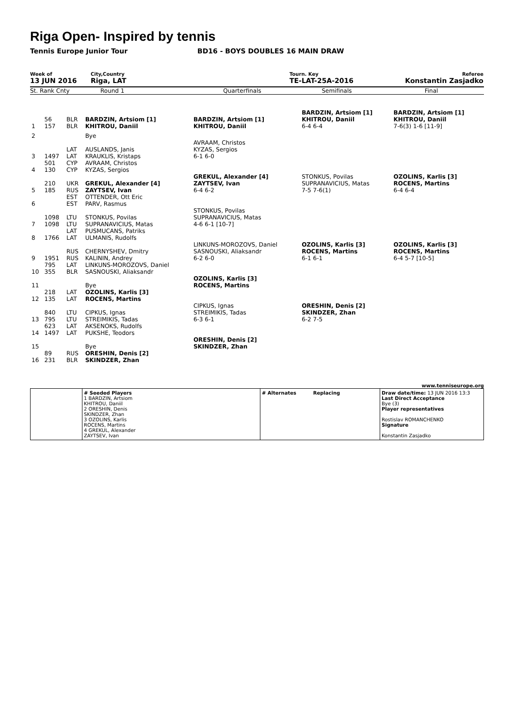Riga Open- Inspired by tennis
Tennis Europe Junior Tour BD16 - BOYS DOUBLES 16 MAIN DRAW
Week of
13 JUN 2016
City,Country
Riga, LAT
Tourn. Key
TE-LAT-25A-2016
Referee
Konstantin Zasjadko
St. Rank Cnty Round 1 Quarterfinals Semifinals Final
| 1 | 56 157 | BLR BLR | BARDZIN, Artsiom [1] KHITROU, Daniil | BARDZIN, Artsiom [1] KHITROU, Daniil | BARDZIN, Artsiom [1] KHITROU, Daniil 6-4 6-4 | BARDZIN, Artsiom [1] KHITROU, Daniil 7-6(3) 1-6 [11-9] |
| 2 | | | Bye | | | |
| 3 | 1497 | LAT LAT | AUSLANDS, Janis KRAUKLIS, Kristaps | AVRAAM, Christos KYZAS, Sergios 6-1 6-0 | | |
| 4 | 501 130 | CYP CYP | AVRAAM, Christos KYZAS, Sergios | | | |
| 5 | 210 185 | UKR RUS | GREKUL, Alexander [4] ZAYTSEV, Ivan | GREKUL, Alexander [4] ZAYTSEV, Ivan 6-4 6-2 | STONKUS, Povilas SUPRANAVICIUS, Matas 7-5 7-6(1) | OZOLINS, Karlis [3] ROCENS, Martins 6-4 6-4 |
| 6 | | EST EST | OTTENDER, Ott Eric PARV, Rasmus | | | |
| 7 | 1098 1098 | LTU LTU | STONKUS, Povilas SUPRANAVICIUS, Matas | STONKUS, Povilas SUPRANAVICIUS, Matas 4-6 6-1 [10-7] | | |
| 8 | 1766 | LAT LAT | PUSMUCANS, Patriks ULMANIS, Rudolfs | | | |
| 9 | 1951 | RUS RUS | CHERNYSHEV, Dmitry KALININ, Andrey | LINKUNS-MOROZOVS, Daniel SASNOUSKI, Aliaksandr 6-2 6-0 | OZOLINS, Karlis [3] ROCENS, Martins 6-1 6-1 | OZOLINS, Karlis [3] ROCENS, Martins 6-4 5-7 [10-5] |
| 10 | 795 355 | LAT BLR | LINKUNS-MOROZOVS, Daniel SASNOUSKI, Aliaksandr | | | |
| 11 | | | Bye | OZOLINS, Karlis [3] ROCENS, Martins | | |
| 12 | 218 135 | LAT LAT | OZOLINS, Karlis [3] ROCENS, Martins | | | |
| 13 | 840 795 | LTU LTU | CIPKUS, Ignas STREIMIKIS, Tadas | CIPKUS, Ignas STREIMIKIS, Tadas 6-3 6-1 | ORESHIN, Denis [2] SKINDZER, Zhan 6-2 7-5 | |
| 14 | 623 1497 | LAT LAT | AKSENOKS, Rudolfs PUKSHE, Teodors | | | |
| 15 | | | Bye | ORESHIN, Denis [2] SKINDZER, Zhan | | |
| 16 | 89 231 | RUS BLR | ORESHIN, Denis [2] SKINDZER, Zhan | | | |
www.tenniseurope.org
# Seeded Players
1 BARDZIN, Artsiom
KHITROU, Daniil
2 ORESHIN, Denis
SKINDZER, Zhan
3 OZOLINS, Karlis
ROCENS, Martins
4 GREKUL, Alexander
ZAYTSEV, Ivan
# Alternates Replacing Draw date/time: 13 JUN 2016 13:3
Last Direct Acceptance
Bye (3)
Player representatives
Rostislav ROMANCHENKO
Signature
Konstantin Zasjadko